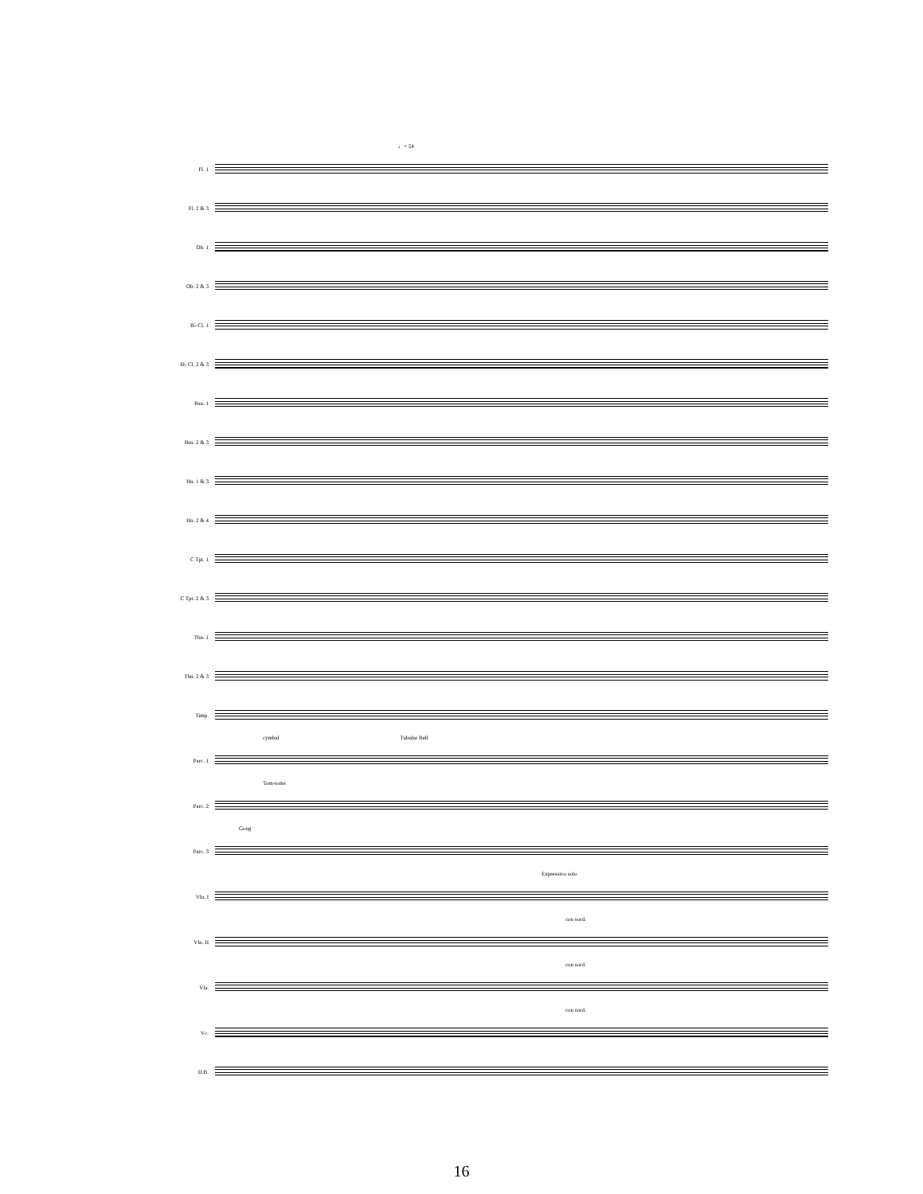♩= 54
Fl. 1
Fl. 2 & 3
Ob. 1
Ob. 2 & 3
B♭ Cl. 1
B♭ Cl. 2 & 3
Bsn. 1
Bsn. 2 & 3
Hn. 1 & 3
Hn. 2 & 4
C Tpt. 1
C Tpt. 2 & 3
Tbn. 1
Tbn. 2 & 3
Timp.
cymbal Tubular Bell
Perc. 1
Tom-toms
Perc. 2
Gong
Perc. 3
Expressivo solo
Vln. I
con sord.
Vln. II
con sord.
Vla.
con sord.
Vc.
D.B.
16